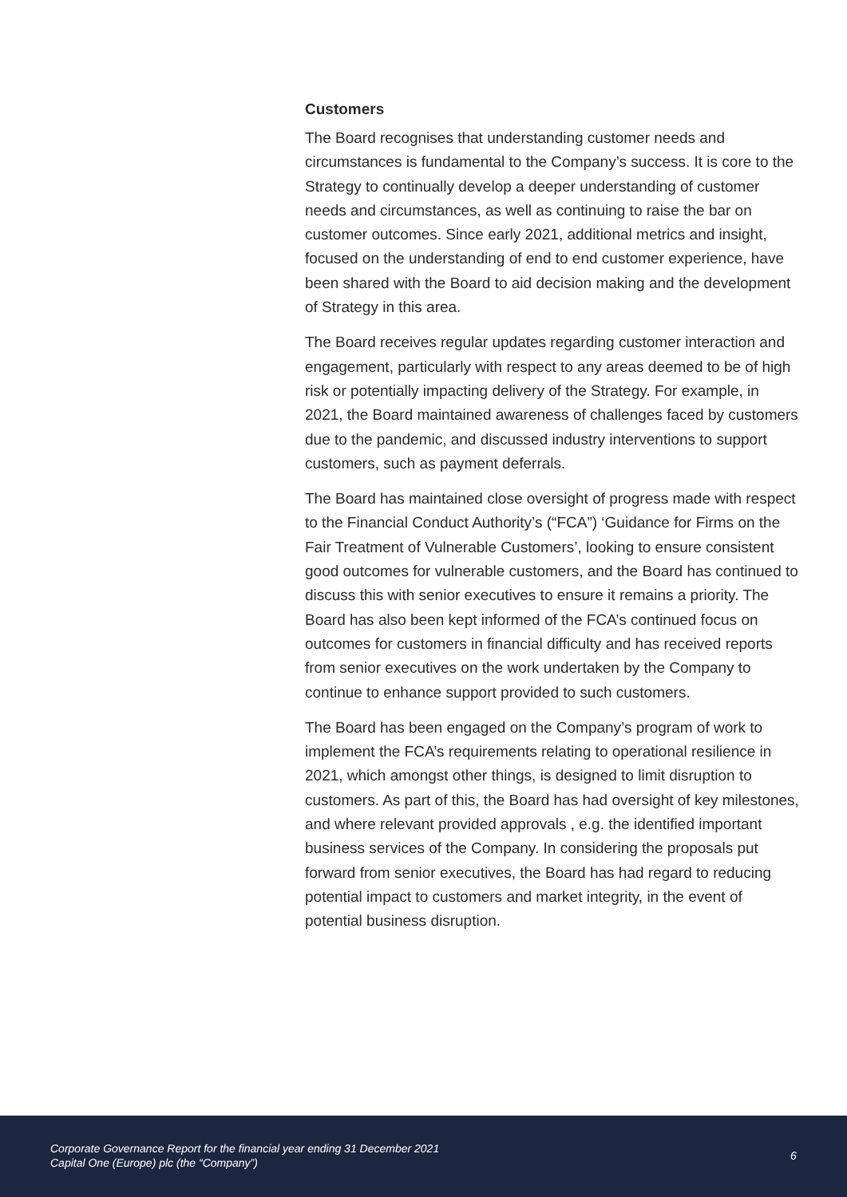Customers
The Board recognises that understanding customer needs and circumstances is fundamental to the Company’s success. It is core to the Strategy to continually develop a deeper understanding of customer needs and circumstances, as well as continuing to raise the bar on customer outcomes. Since early 2021, additional metrics and insight, focused on the understanding of end to end customer experience, have been shared with the Board to aid decision making and the development of Strategy in this area.
The Board receives regular updates regarding customer interaction and engagement, particularly with respect to any areas deemed to be of high risk or potentially impacting delivery of the Strategy. For example, in 2021, the Board maintained awareness of challenges faced by customers due to the pandemic, and discussed industry interventions to support customers, such as payment deferrals.
The Board has maintained close oversight of progress made with respect to the Financial Conduct Authority’s (“FCA”) ‘Guidance for Firms on the Fair Treatment of Vulnerable Customers’, looking to ensure consistent good outcomes for vulnerable customers, and the Board has continued to discuss this with senior executives to ensure it remains a priority. The Board has also been kept informed of the FCA’s continued focus on outcomes for customers in financial difficulty and has received reports from senior executives on the work undertaken by the Company to continue to enhance support provided to such customers.
The Board has been engaged on the Company’s program of work to implement the FCA’s requirements relating to operational resilience in 2021, which amongst other things, is designed to limit disruption to customers. As part of this, the Board has had oversight of key milestones, and where relevant provided approvals , e.g. the identified important business services of the Company. In considering the proposals put forward from senior executives, the Board has had regard to reducing potential impact to customers and market integrity, in the event of potential business disruption.
Corporate Governance Report for the financial year ending 31 December 2021
Capital One (Europe) plc (the “Company”)
6